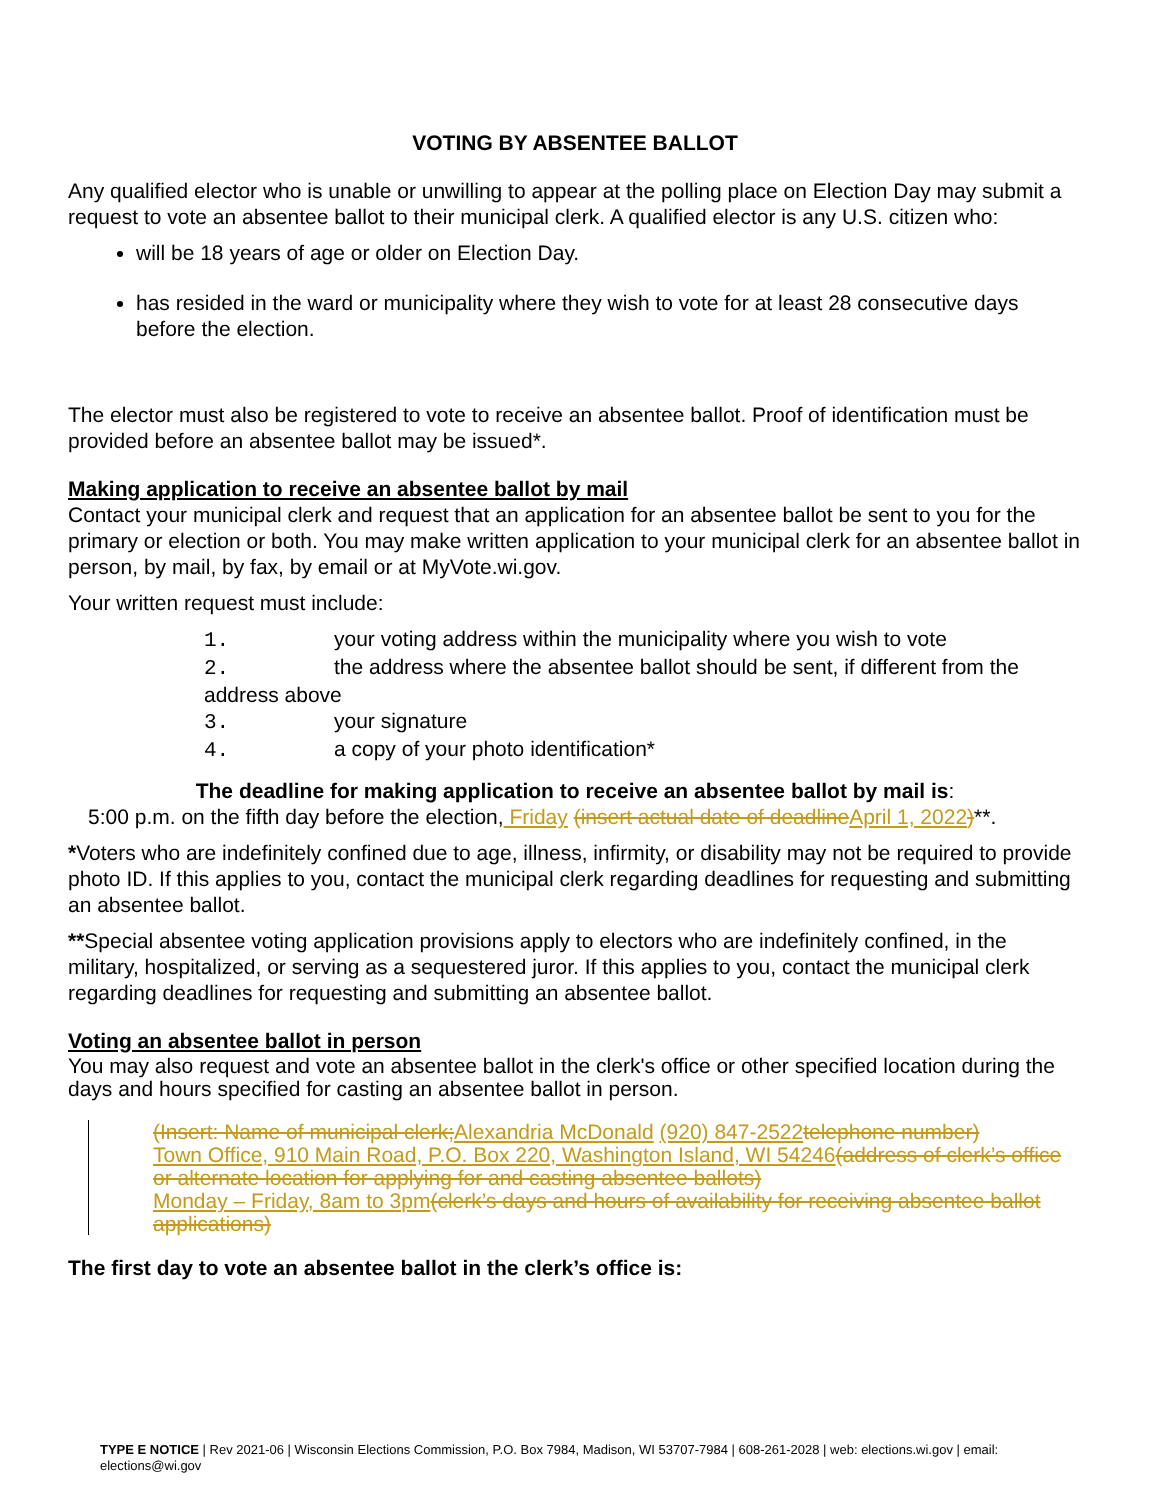VOTING BY ABSENTEE BALLOT
Any qualified elector who is unable or unwilling to appear at the polling place on Election Day may submit a request to vote an absentee ballot to their municipal clerk. A qualified elector is any U.S. citizen who:
will be 18 years of age or older on Election Day.
has resided in the ward or municipality where they wish to vote for at least 28 consecutive days before the election.
The elector must also be registered to vote to receive an absentee ballot. Proof of identification must be provided before an absentee ballot may be issued*.
Making application to receive an absentee ballot by mail
Contact your municipal clerk and request that an application for an absentee ballot be sent to you for the primary or election or both. You may make written application to your municipal clerk for an absentee ballot in person, by mail, by fax, by email or at MyVote.wi.gov.
Your written request must include:
1. your voting address within the municipality where you wish to vote
2. the address where the absentee ballot should be sent, if different from the address above
3. your signature
4. a copy of your photo identification*
The deadline for making application to receive an absentee ballot by mail is:
5:00 p.m. on the fifth day before the election, Friday (insert actual date of deadline April 1, 2022)**.
*Voters who are indefinitely confined due to age, illness, infirmity, or disability may not be required to provide photo ID. If this applies to you, contact the municipal clerk regarding deadlines for requesting and submitting an absentee ballot.
**Special absentee voting application provisions apply to electors who are indefinitely confined, in the military, hospitalized, or serving as a sequestered juror. If this applies to you, contact the municipal clerk regarding deadlines for requesting and submitting an absentee ballot.
Voting an absentee ballot in person
You may also request and vote an absentee ballot in the clerk's office or other specified location during the days and hours specified for casting an absentee ballot in person.
(Insert: Name of municipal clerk; Alexandria McDonald (920) 847-2522 telephone number)
Town Office, 910 Main Road, P.O. Box 220, Washington Island, WI 54246(address of clerk’s office or alternate location for applying for and casting absentee ballots)
Monday – Friday, 8am to 3pm(clerk’s days and hours of availability for receiving absentee ballot applications)
The first day to vote an absentee ballot in the clerk’s office is:
TYPE E NOTICE | Rev 2021-06 | Wisconsin Elections Commission, P.O. Box 7984, Madison, WI 53707-7984 | 608-261-2028 | web: elections.wi.gov | email: elections@wi.gov